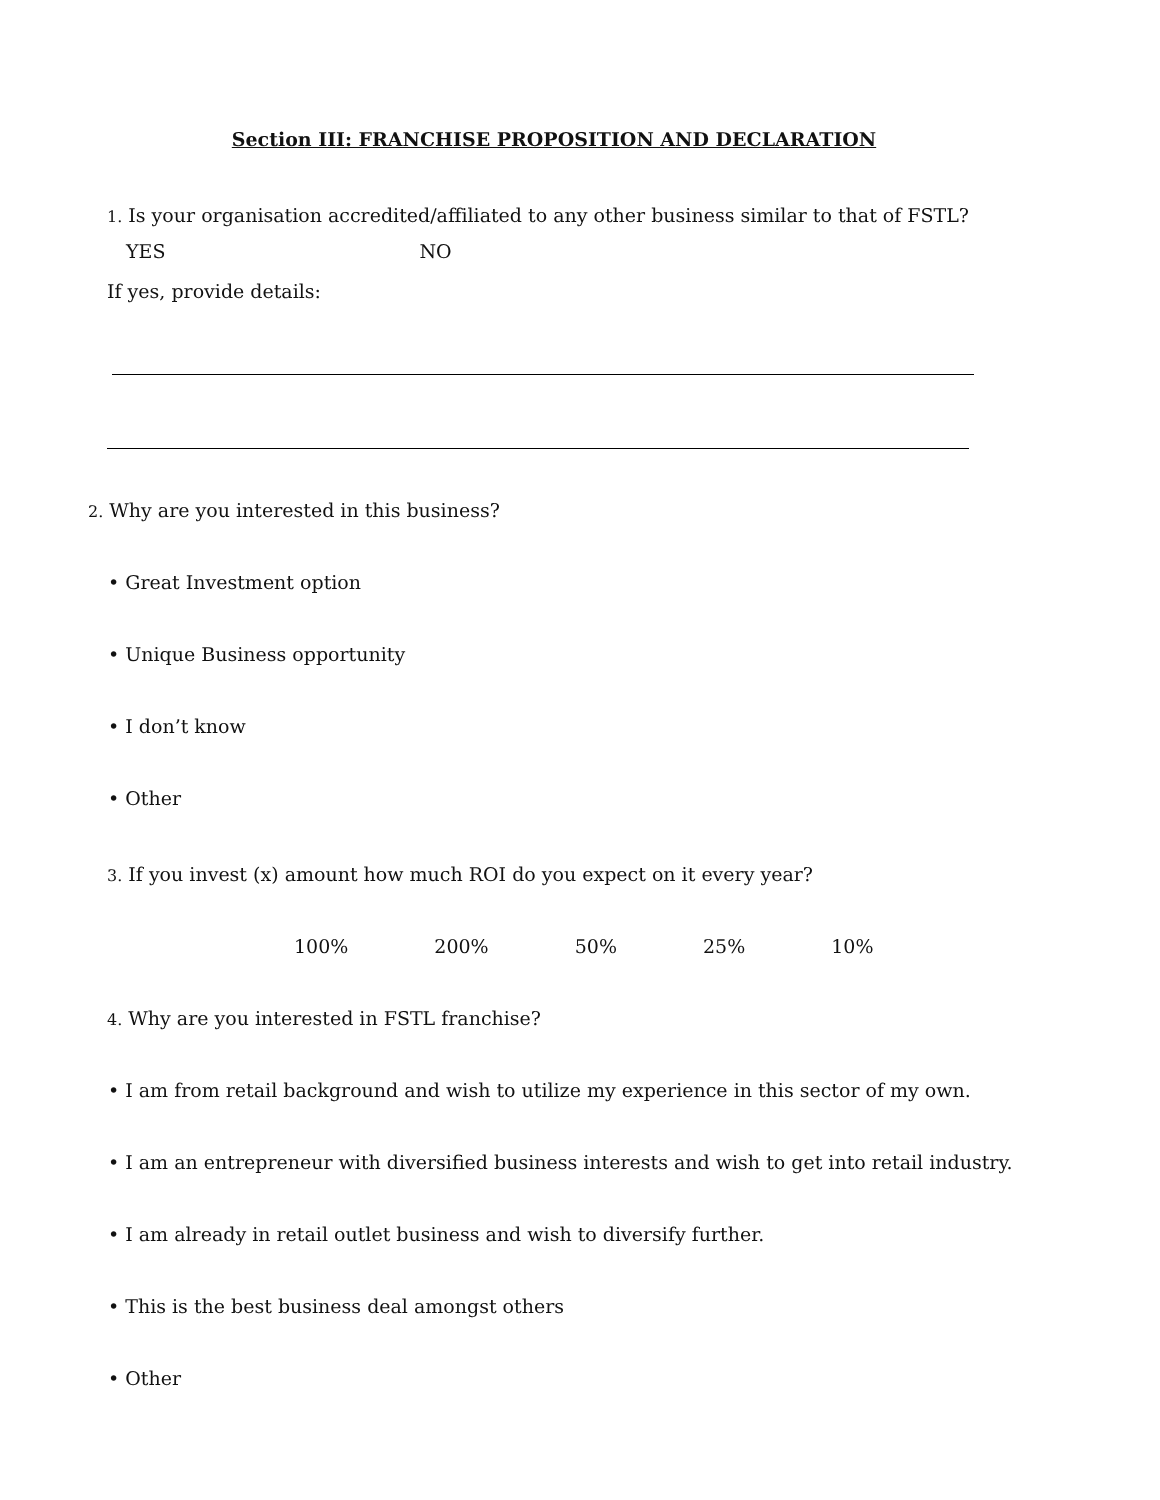Section III: FRANCHISE PROPOSITION AND DECLARATION
1. Is your organisation accredited/affiliated to any other business similar to that of FSTL?
YES NO
If yes, provide details:
2. Why are you interested in this business?
• Great Investment option
• Unique Business opportunity
• I don’t know
• Other
3. If you invest (x) amount how much ROI do you expect on it every year?
100% 200% 50% 25% 10%
4. Why are you interested in FSTL franchise?
• I am from retail background and wish to utilize my experience in this sector of my own.
• I am an entrepreneur with diversified business interests and wish to get into retail industry.
• I am already in retail outlet business and wish to diversify further.
• This is the best business deal amongst others
• Other